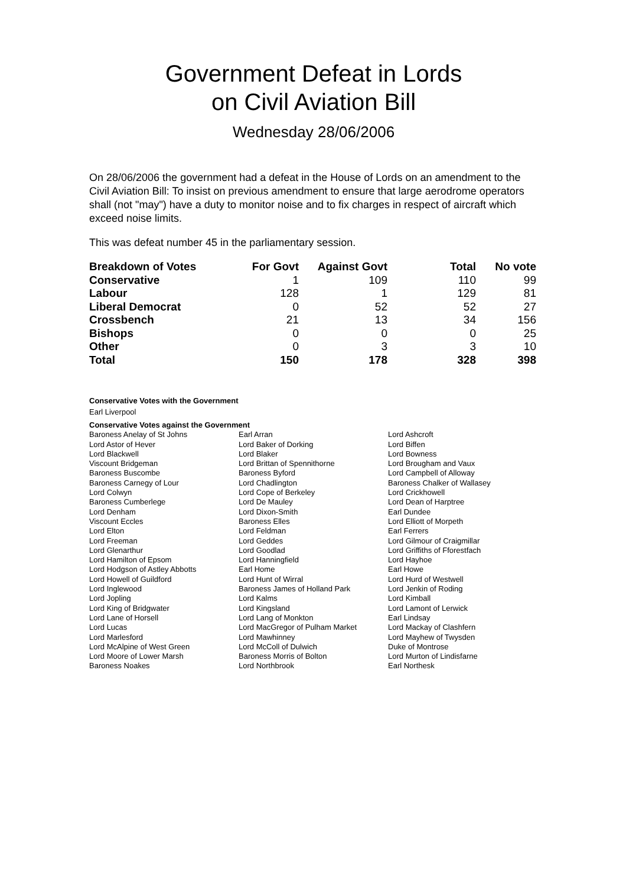Government Defeat in Lords
on Civil Aviation Bill
Wednesday 28/06/2006
On 28/06/2006 the government had a defeat in the House of Lords on an amendment to the Civil Aviation Bill: To insist on previous amendment to ensure that large aerodrome operators shall (not "may") have a duty to monitor noise and to fix charges in respect of aircraft which exceed noise limits.
This was defeat number 45 in the parliamentary session.
| Breakdown of Votes | For Govt | Against Govt | Total | No vote |
| --- | --- | --- | --- | --- |
| Conservative | 1 | 109 | 110 | 99 |
| Labour | 128 | 1 | 129 | 81 |
| Liberal Democrat | 0 | 52 | 52 | 27 |
| Crossbench | 21 | 13 | 34 | 156 |
| Bishops | 0 | 0 | 0 | 25 |
| Other | 0 | 3 | 3 | 10 |
| Total | 150 | 178 | 328 | 398 |
Conservative Votes with the Government
Earl Liverpool
Conservative Votes against the Government
| Baroness Anelay of St Johns | Earl Arran | Lord Ashcroft |
| Lord Astor of Hever | Lord Baker of Dorking | Lord Biffen |
| Lord Blackwell | Lord Blaker | Lord Bowness |
| Viscount Bridgeman | Lord Brittan of Spennithorne | Lord Brougham and Vaux |
| Baroness Buscombe | Baroness Byford | Lord Campbell of Alloway |
| Baroness Carnegy of Lour | Lord Chadlington | Baroness Chalker of Wallasey |
| Lord Colwyn | Lord Cope of Berkeley | Lord Crickhowell |
| Baroness Cumberlege | Lord De Mauley | Lord Dean of Harptree |
| Lord Denham | Lord Dixon-Smith | Earl Dundee |
| Viscount Eccles | Baroness Elles | Lord Elliott of Morpeth |
| Lord Elton | Lord Feldman | Earl Ferrers |
| Lord Freeman | Lord Geddes | Lord Gilmour of Craigmillar |
| Lord Glenarthur | Lord Goodlad | Lord Griffiths of Fforestfach |
| Lord Hamilton of Epsom | Lord Hanningfield | Lord Hayhoe |
| Lord Hodgson of Astley Abbotts | Earl Home | Earl Howe |
| Lord Howell of Guildford | Lord Hunt of Wirral | Lord Hurd of Westwell |
| Lord Inglewood | Baroness James of Holland Park | Lord Jenkin of Roding |
| Lord Jopling | Lord Kalms | Lord Kimball |
| Lord King of Bridgwater | Lord Kingsland | Lord Lamont of Lerwick |
| Lord Lane of Horsell | Lord Lang of Monkton | Earl Lindsay |
| Lord Lucas | Lord MacGregor of Pulham Market | Lord Mackay of Clashfern |
| Lord Marlesford | Lord Mawhinney | Lord Mayhew of Twysden |
| Lord McAlpine of West Green | Lord McColl of Dulwich | Duke of Montrose |
| Lord Moore of Lower Marsh | Baroness Morris of Bolton | Lord Murton of Lindisfarne |
| Baroness Noakes | Lord Northbrook | Earl Northesk |